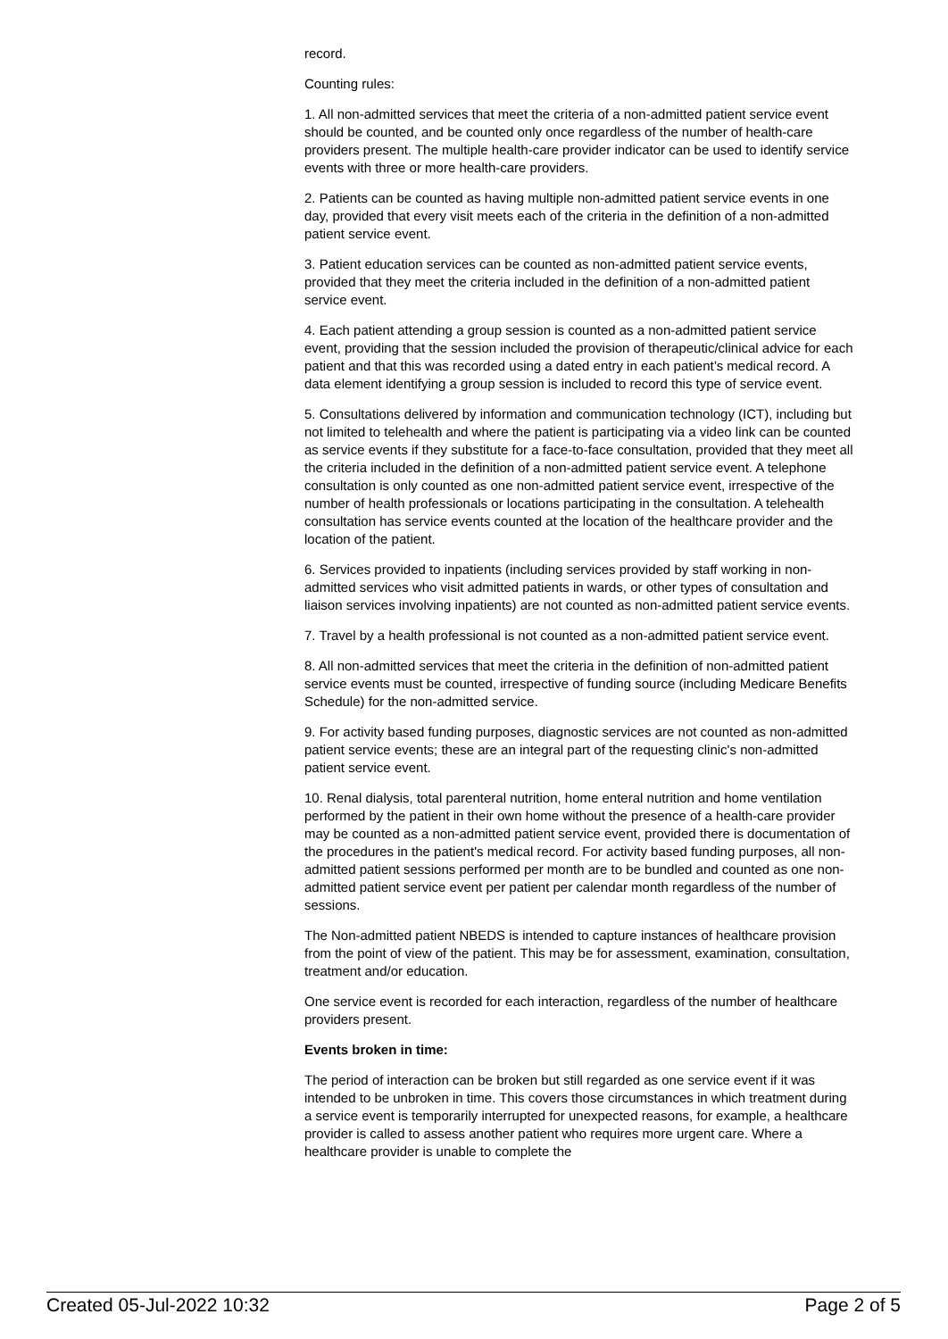record.
Counting rules:
1. All non-admitted services that meet the criteria of a non-admitted patient service event should be counted, and be counted only once regardless of the number of health-care providers present. The multiple health-care provider indicator can be used to identify service events with three or more health-care providers.
2. Patients can be counted as having multiple non-admitted patient service events in one day, provided that every visit meets each of the criteria in the definition of a non-admitted patient service event.
3. Patient education services can be counted as non-admitted patient service events, provided that they meet the criteria included in the definition of a non-admitted patient service event.
4. Each patient attending a group session is counted as a non-admitted patient service event, providing that the session included the provision of therapeutic/clinical advice for each patient and that this was recorded using a dated entry in each patient’s medical record. A data element identifying a group session is included to record this type of service event.
5. Consultations delivered by information and communication technology (ICT), including but not limited to telehealth and where the patient is participating via a video link can be counted as service events if they substitute for a face-to-face consultation, provided that they meet all the criteria included in the definition of a non-admitted patient service event. A telephone consultation is only counted as one non-admitted patient service event, irrespective of the number of health professionals or locations participating in the consultation. A telehealth consultation has service events counted at the location of the healthcare provider and the location of the patient.
6. Services provided to inpatients (including services provided by staff working in non-admitted services who visit admitted patients in wards, or other types of consultation and liaison services involving inpatients) are not counted as non-admitted patient service events.
7. Travel by a health professional is not counted as a non-admitted patient service event.
8. All non-admitted services that meet the criteria in the definition of non-admitted patient service events must be counted, irrespective of funding source (including Medicare Benefits Schedule) for the non-admitted service.
9. For activity based funding purposes, diagnostic services are not counted as non-admitted patient service events; these are an integral part of the requesting clinic's non-admitted patient service event.
10. Renal dialysis, total parenteral nutrition, home enteral nutrition and home ventilation performed by the patient in their own home without the presence of a health-care provider may be counted as a non-admitted patient service event, provided there is documentation of the procedures in the patient's medical record. For activity based funding purposes, all non-admitted patient sessions performed per month are to be bundled and counted as one non-admitted patient service event per patient per calendar month regardless of the number of sessions.
The Non-admitted patient NBEDS is intended to capture instances of healthcare provision from the point of view of the patient. This may be for assessment, examination, consultation, treatment and/or education.
One service event is recorded for each interaction, regardless of the number of healthcare providers present.
Events broken in time:
The period of interaction can be broken but still regarded as one service event if it was intended to be unbroken in time. This covers those circumstances in which treatment during a service event is temporarily interrupted for unexpected reasons, for example, a healthcare provider is called to assess another patient who requires more urgent care. Where a healthcare provider is unable to complete the
Created 05-Jul-2022 10:32 Page 2 of 5